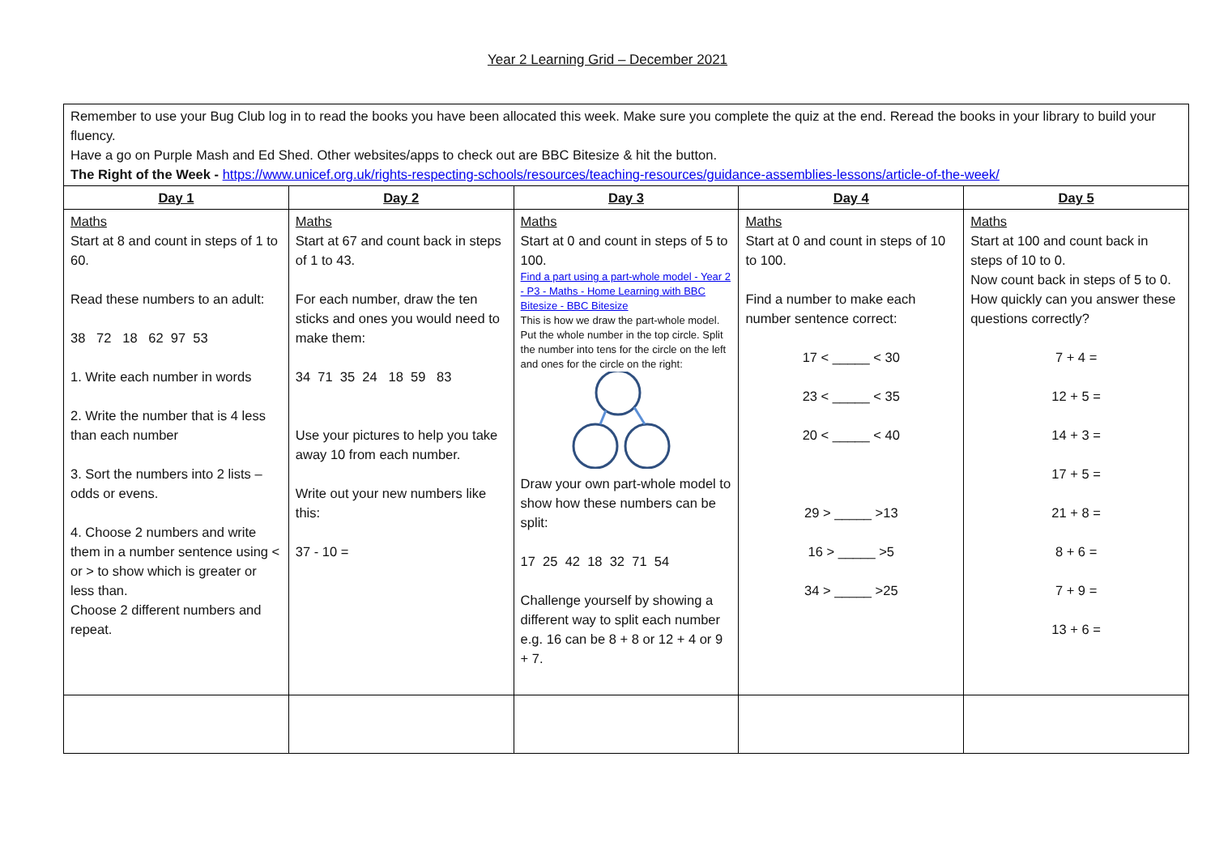Year 2 Learning Grid – December 2021
Remember to use your Bug Club log in to read the books you have been allocated this week. Make sure you complete the quiz at the end. Reread the books in your library to build your fluency.
Have a go on Purple Mash and Ed Shed. Other websites/apps to check out are BBC Bitesize & hit the button.
The Right of the Week - https://www.unicef.org.uk/rights-respecting-schools/resources/teaching-resources/guidance-assemblies-lessons/article-of-the-week/
| Day 1 | Day 2 | Day 3 | Day 4 | Day 5 |
| --- | --- | --- | --- | --- |
| Maths Start at 8 and count in steps of 1 to 60. Read these numbers to an adult: 38 72 18 62 97 53 1. Write each number in words 2. Write the number that is 4 less than each number 3. Sort the numbers into 2 lists – odds or evens. 4. Choose 2 numbers and write them in a number sentence using < or > to show which is greater or less than. Choose 2 different numbers and repeat. | Maths Start at 67 and count back in steps of 1 to 43. For each number, draw the ten sticks and ones you would need to make them: 34 71 35 24 18 59 83 Use your pictures to help you take away 10 from each number. Write out your new numbers like this: 37 - 10 = | Maths Start at 0 and count in steps of 5 to 100. Find a part using a part-whole model - Year 2 - P3 - Maths - Home Learning with BBC Bitesize - BBC Bitesize This is how we draw the part-whole model. Put the whole number in the top circle. Split the number into tens for the circle on the left and ones for the circle on the right: Draw your own part-whole model to show how these numbers can be split: 17 25 42 18 32 71 54 Challenge yourself by showing a different way to split each number e.g. 16 can be 8 + 8 or 12 + 4 or 9 + 7. | Maths Start at 0 and count in steps of 10 to 100. Find a number to make each number sentence correct: 17 < _____ < 30 23 < _____ < 35 20 < _____ < 40 29 > _____ >13 16 > _____ >5 34 > _____ >25 | Maths Start at 100 and count back in steps of 10 to 0. Now count back in steps of 5 to 0. How quickly can you answer these questions correctly? 7 + 4 = 12 + 5 = 14 + 3 = 17 + 5 = 21 + 8 = 8 + 6 = 7 + 9 = 13 + 6 = |